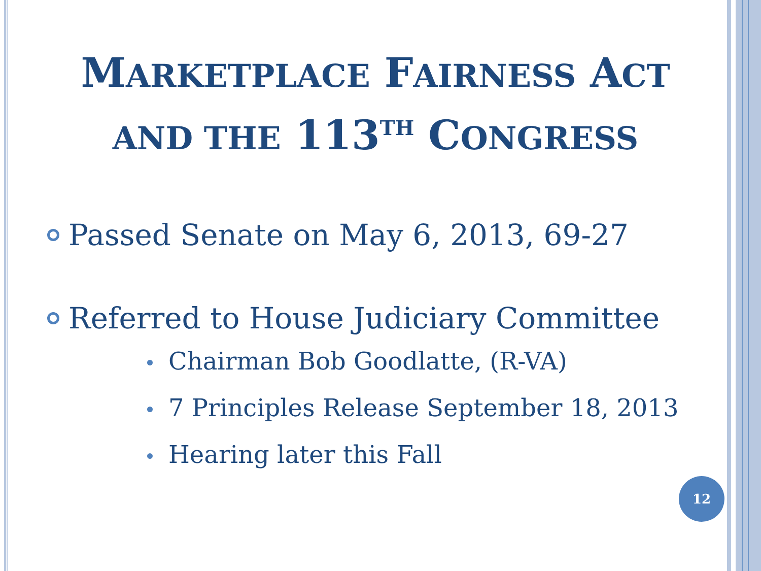MARKETPLACE FAIRNESS ACT
AND THE 113<sup>TH</sup> CONGRESS
Passed Senate on May 6, 2013, 69-27
Referred to House Judiciary Committee
Chairman Bob Goodlatte, (R-VA)
7 Principles Release September 18, 2013
Hearing later this Fall
12